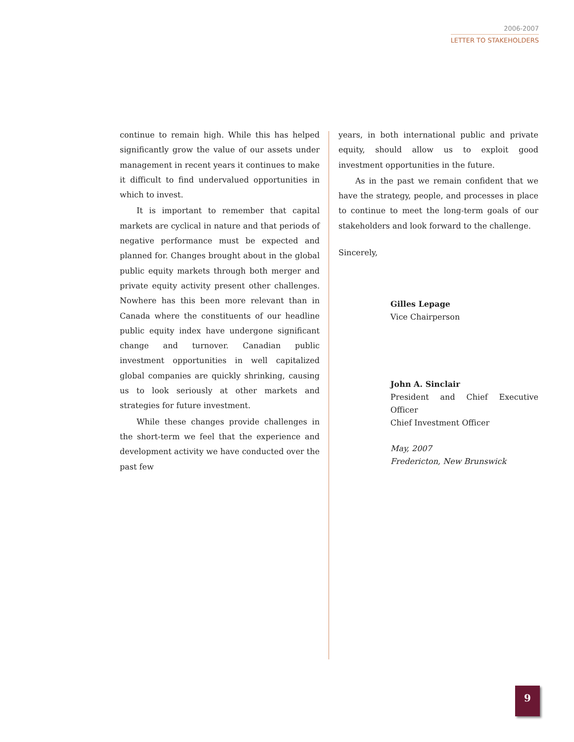2006-2007
LETTER TO STAKEHOLDERS
continue to remain high. While this has helped significantly grow the value of our assets under management in recent years it continues to make it difficult to find undervalued opportunities in which to invest.
It is important to remember that capital markets are cyclical in nature and that periods of negative performance must be expected and planned for. Changes brought about in the global public equity markets through both merger and private equity activity present other challenges. Nowhere has this been more relevant than in Canada where the constituents of our headline public equity index have undergone significant change and turnover. Canadian public investment opportunities in well capitalized global companies are quickly shrinking, causing us to look seriously at other markets and strategies for future investment.
While these changes provide challenges in the short-term we feel that the experience and development activity we have conducted over the past few
years, in both international public and private equity, should allow us to exploit good investment opportunities in the future.
As in the past we remain confident that we have the strategy, people, and processes in place to continue to meet the long-term goals of our stakeholders and look forward to the challenge.
Sincerely,
Gilles Lepage
Vice Chairperson
John A. Sinclair
President and Chief Executive Officer
Chief Investment Officer
May, 2007
Fredericton, New Brunswick
9